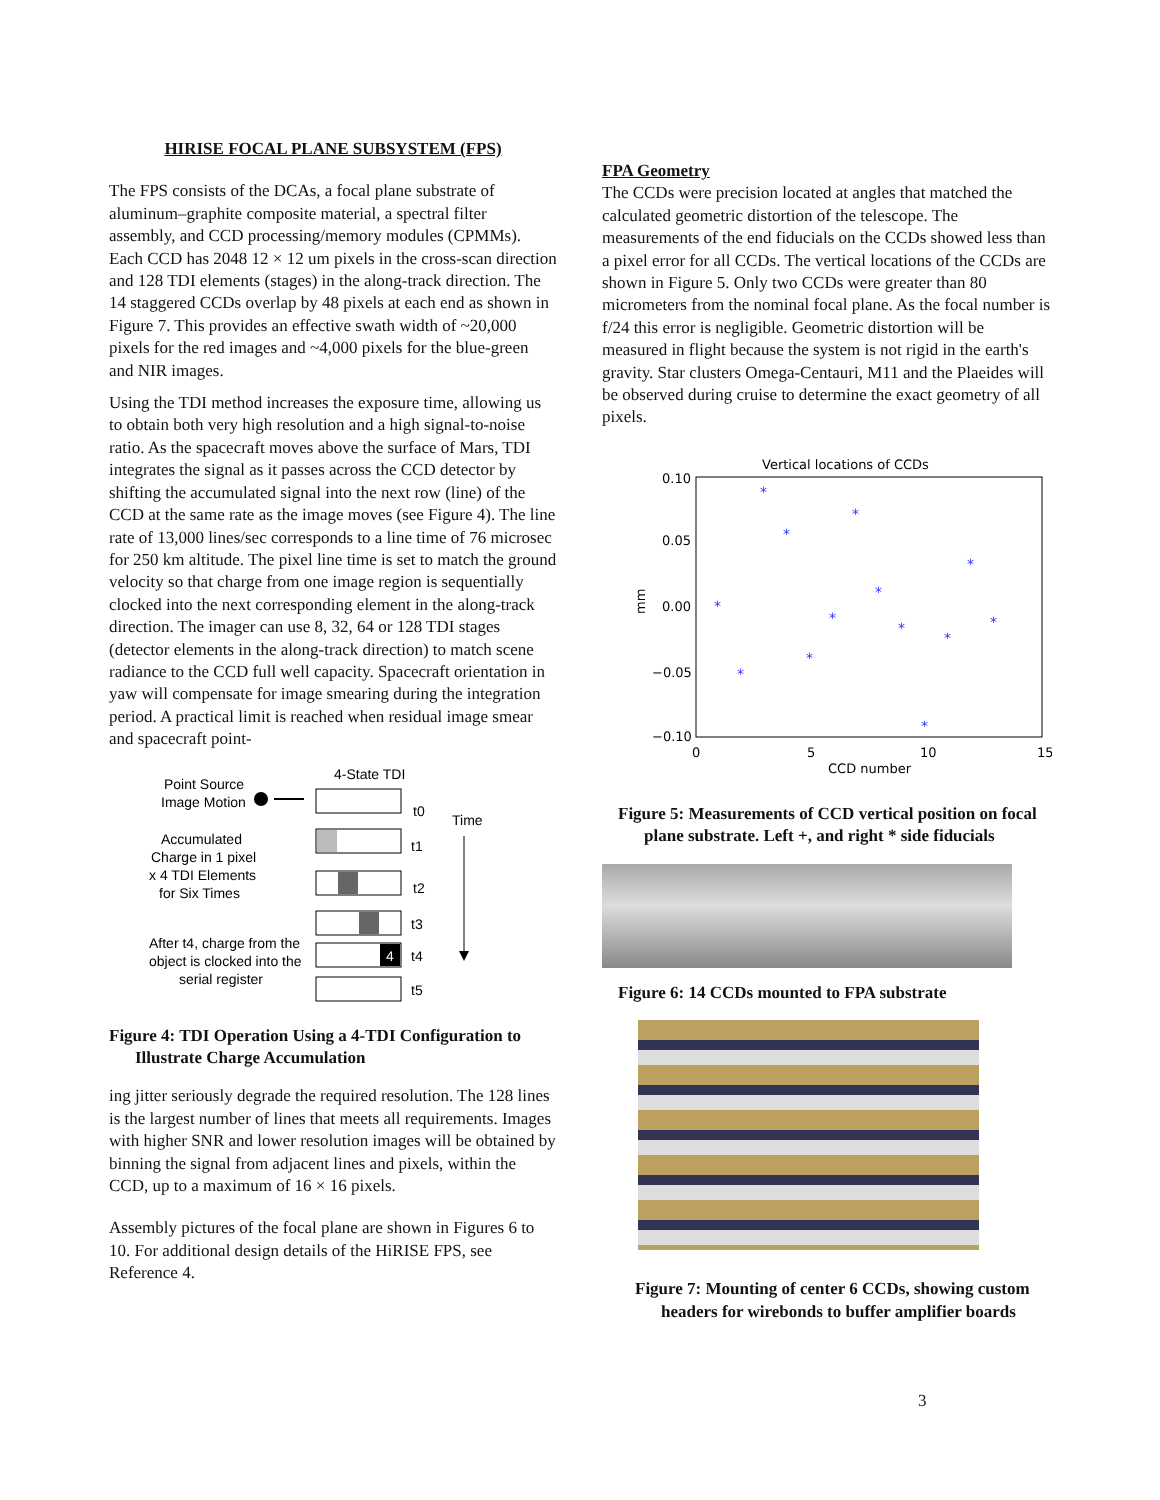HIRISE FOCAL PLANE SUBSYSTEM (FPS)
The FPS consists of the DCAs, a focal plane substrate of aluminum–graphite composite material, a spectral filter assembly, and CCD processing/memory modules (CPMMs). Each CCD has 2048 12 × 12 um pixels in the cross-scan direction and 128 TDI elements (stages) in the along-track direction. The 14 staggered CCDs overlap by 48 pixels at each end as shown in Figure 7. This provides an effective swath width of ~20,000 pixels for the red images and ~4,000 pixels for the blue-green and NIR images.
Using the TDI method increases the exposure time, allowing us to obtain both very high resolution and a high signal-to-noise ratio. As the spacecraft moves above the surface of Mars, TDI integrates the signal as it passes across the CCD detector by shifting the accumulated signal into the next row (line) of the CCD at the same rate as the image moves (see Figure 4). The line rate of 13,000 lines/sec corresponds to a line time of 76 microsec for 250 km altitude. The pixel line time is set to match the ground velocity so that charge from one image region is sequentially clocked into the next corresponding element in the along-track direction. The imager can use 8, 32, 64 or 128 TDI stages (detector elements in the along-track direction) to match scene radiance to the CCD full well capacity. Spacecraft orientation in yaw will compensate for image smearing during the integration period. A practical limit is reached when residual image smear and spacecraft point-
4-State TDI
Point Source
Image Motion
Accumulated
Charge in 1 pixel
x 4 TDI Elements
for Six Times
After t4, charge from the
object is clocked into the
serial register
4
t0
t1
t2
t3
t4
t5
Time
Figure 4: TDI Operation Using a 4-TDI Configuration to Illustrate Charge Accumulation
ing jitter seriously degrade the required resolution. The 128 lines is the largest number of lines that meets all requirements. Images with higher SNR and lower resolution images will be obtained by binning the signal from adjacent lines and pixels, within the CCD, up to a maximum of 16 × 16 pixels.
Assembly pictures of the focal plane are shown in Figures 6 to 10. For additional design details of the HiRISE FPS, see Reference 4.
FPA Geometry
The CCDs were precision located at angles that matched the calculated geometric distortion of the telescope. The measurements of the end fiducials on the CCDs showed less than a pixel error for all CCDs. The vertical locations of the CCDs are shown in Figure 5. Only two CCDs were greater than 80 micrometers from the nominal focal plane. As the focal number is f/24 this error is negligible. Geometric distortion will be measured in flight because the system is not rigid in the earth's gravity. Star clusters Omega-Centauri, M11 and the Plaeides will be observed during cruise to determine the exact geometry of all pixels.
Vertical locations of CCDs
0.10
0.05
0.00
−0.05
−0.10
mm
0
5
10
15
CCD number
*
*
*
*
*
*
*
*
*
*
*
*
*
Figure 5: Measurements of CCD vertical position on focal plane substrate. Left +, and right * side fiducials
Figure 6: 14 CCDs mounted to FPA substrate
Figure 7: Mounting of center 6 CCDs, showing custom headers for wirebonds to buffer amplifier boards
3